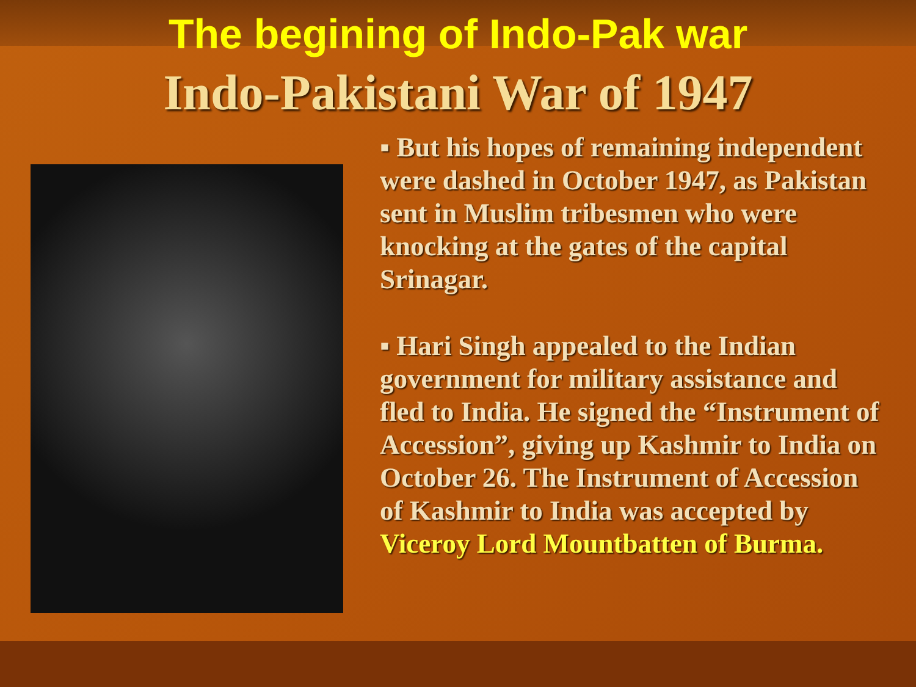The begining of Indo-Pak war
Indo-Pakistani War of 1947
▪ But his hopes of remaining independent were dashed in October 1947, as Pakistan sent in Muslim tribesmen who were knocking at the gates of the capital Srinagar.
▪ Hari Singh appealed to the Indian government for military assistance and fled to India. He signed the “Instrument of Accession”, giving up Kashmir to India on October 26. The Instrument of Accession of Kashmir to India was accepted by Viceroy Lord Mountbatten of Burma.